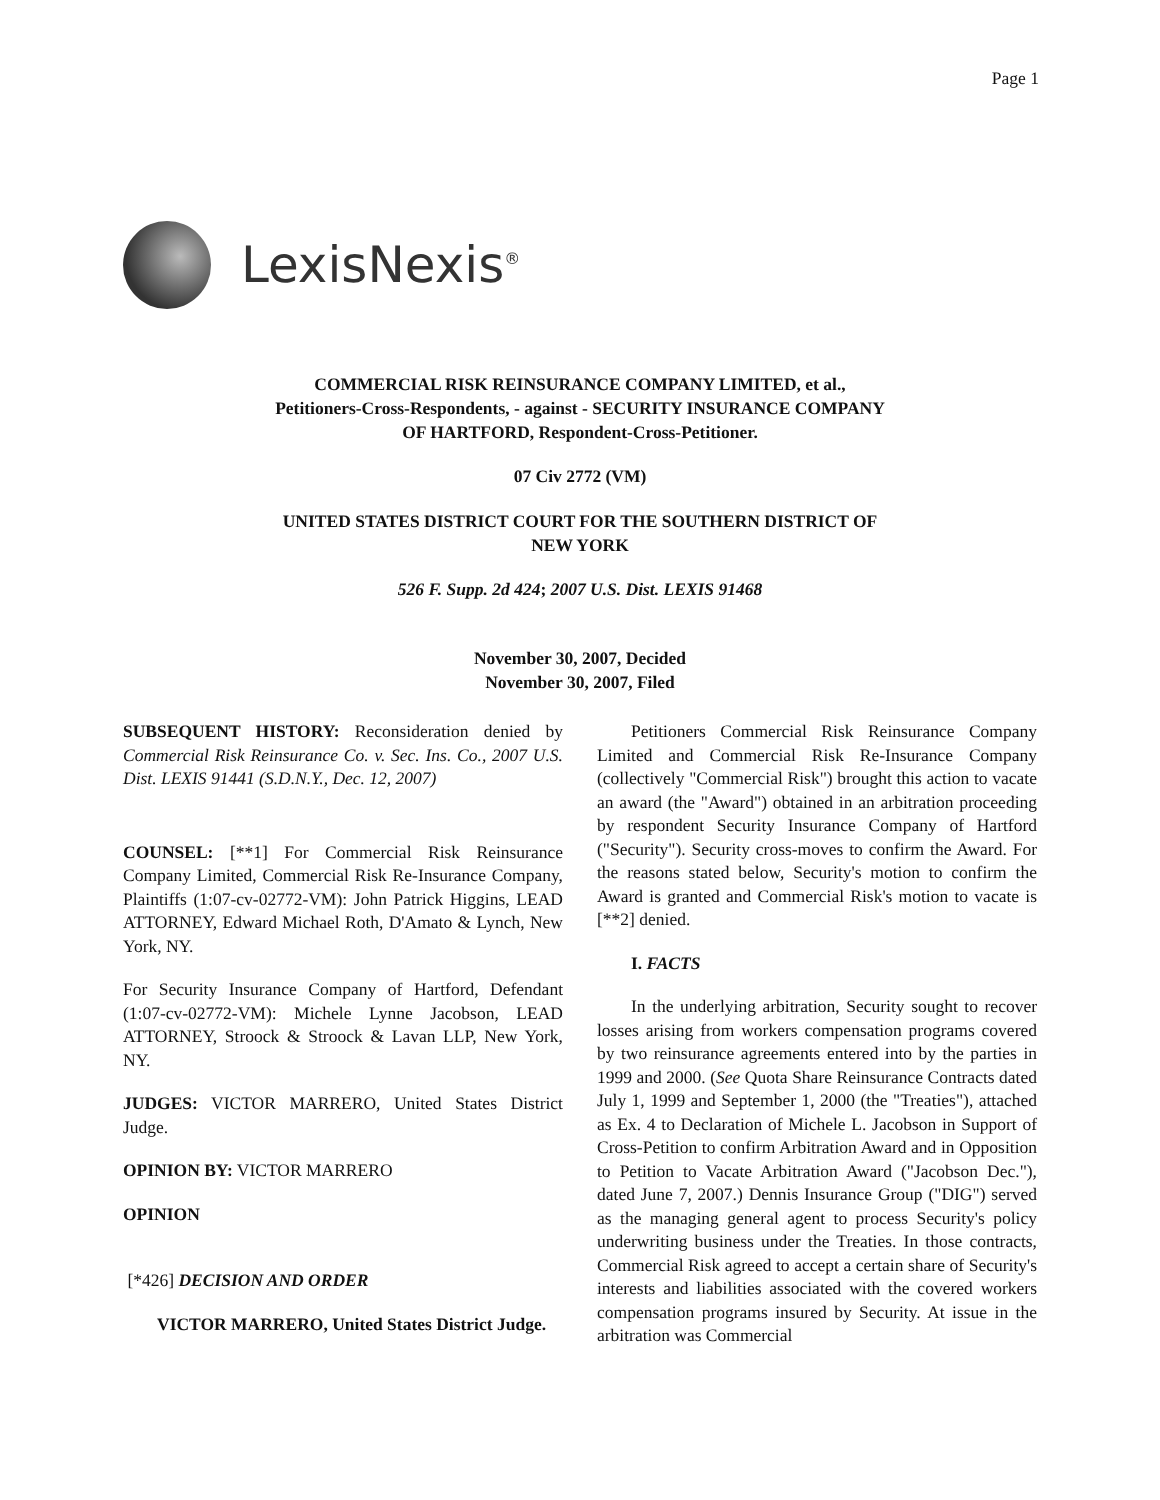Page 1
LexisNexis<sup>®</sup>
COMMERCIAL RISK REINSURANCE COMPANY LIMITED, et al.,
Petitioners-Cross-Respondents, - against - SECURITY INSURANCE COMPANY
OF HARTFORD, Respondent-Cross-Petitioner.
07 Civ 2772 (VM)
UNITED STATES DISTRICT COURT FOR THE SOUTHERN DISTRICT OF
NEW YORK
526 F. Supp. 2d 424; 2007 U.S. Dist. LEXIS 91468
November 30, 2007, Decided
November 30, 2007, Filed
SUBSEQUENT HISTORY: Reconsideration denied by Commercial Risk Reinsurance Co. v. Sec. Ins. Co., 2007 U.S. Dist. LEXIS 91441 (S.D.N.Y., Dec. 12, 2007)
COUNSEL: [**1] For Commercial Risk Reinsurance Company Limited, Commercial Risk Re-Insurance Company, Plaintiffs (1:07-cv-02772-VM): John Patrick Higgins, LEAD ATTORNEY, Edward Michael Roth, D'Amato & Lynch, New York, NY.
For Security Insurance Company of Hartford, Defendant (1:07-cv-02772-VM): Michele Lynne Jacobson, LEAD ATTORNEY, Stroock & Stroock & Lavan LLP, New York, NY.
JUDGES: VICTOR MARRERO, United States District Judge.
OPINION BY: VICTOR MARRERO
OPINION
[*426] DECISION AND ORDER
VICTOR MARRERO, United States District Judge.
Petitioners Commercial Risk Reinsurance Company Limited and Commercial Risk Re-Insurance Company (collectively "Commercial Risk") brought this action to vacate an award (the "Award") obtained in an arbitration proceeding by respondent Security Insurance Company of Hartford ("Security"). Security cross-moves to confirm the Award. For the reasons stated below, Security's motion to confirm the Award is granted and Commercial Risk's motion to vacate is [**2] denied.
I. FACTS
In the underlying arbitration, Security sought to recover losses arising from workers compensation programs covered by two reinsurance agreements entered into by the parties in 1999 and 2000. (See Quota Share Reinsurance Contracts dated July 1, 1999 and September 1, 2000 (the "Treaties"), attached as Ex. 4 to Declaration of Michele L. Jacobson in Support of Cross-Petition to confirm Arbitration Award and in Opposition to Petition to Vacate Arbitration Award ("Jacobson Dec."), dated June 7, 2007.) Dennis Insurance Group ("DIG") served as the managing general agent to process Security's policy underwriting business under the Treaties. In those contracts, Commercial Risk agreed to accept a certain share of Security's interests and liabilities associated with the covered workers compensation programs insured by Security. At issue in the arbitration was Commercial